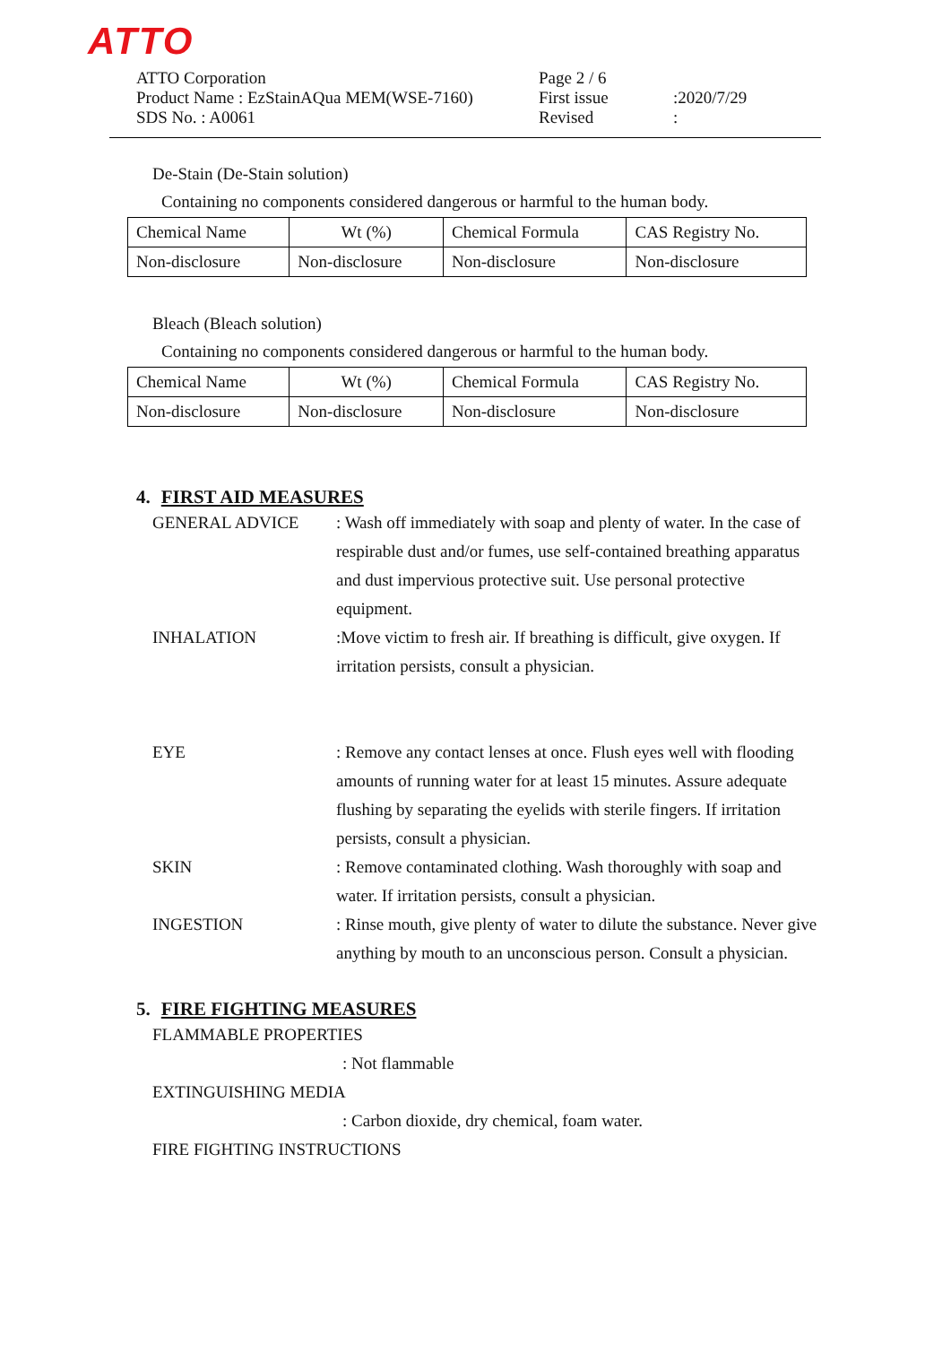ATTO
ATTO Corporation
Product Name : EzStainAQua MEM(WSE-7160)
SDS No. : A0061
Page 2 / 6
First issue
Revised
:2020/7/29
:
De-Stain (De-Stain solution)
Containing no components considered dangerous or harmful to the human body.
| Chemical Name | Wt (%) | Chemical Formula | CAS Registry No. |
| Non-disclosure | Non-disclosure | Non-disclosure | Non-disclosure |
Bleach (Bleach solution)
Containing no components considered dangerous or harmful to the human body.
| Chemical Name | Wt (%) | Chemical Formula | CAS Registry No. |
| Non-disclosure | Non-disclosure | Non-disclosure | Non-disclosure |
4. FIRST AID MEASURES
GENERAL ADVICE : Wash off immediately with soap and plenty of water. In the case of respirable dust and/or fumes, use self-contained breathing apparatus and dust impervious protective suit. Use personal protective equipment.
INHALATION :Move victim to fresh air. If breathing is difficult, give oxygen. If irritation persists, consult a physician.
EYE : Remove any contact lenses at once. Flush eyes well with flooding amounts of running water for at least 15 minutes. Assure adequate flushing by separating the eyelids with sterile fingers. If irritation persists, consult a physician.
SKIN : Remove contaminated clothing. Wash thoroughly with soap and water. If irritation persists, consult a physician.
INGESTION : Rinse mouth, give plenty of water to dilute the substance. Never give anything by mouth to an unconscious person. Consult a physician.
5. FIRE FIGHTING MEASURES
FLAMMABLE PROPERTIES
: Not flammable
EXTINGUISHING MEDIA
: Carbon dioxide, dry chemical, foam water.
FIRE FIGHTING INSTRUCTIONS